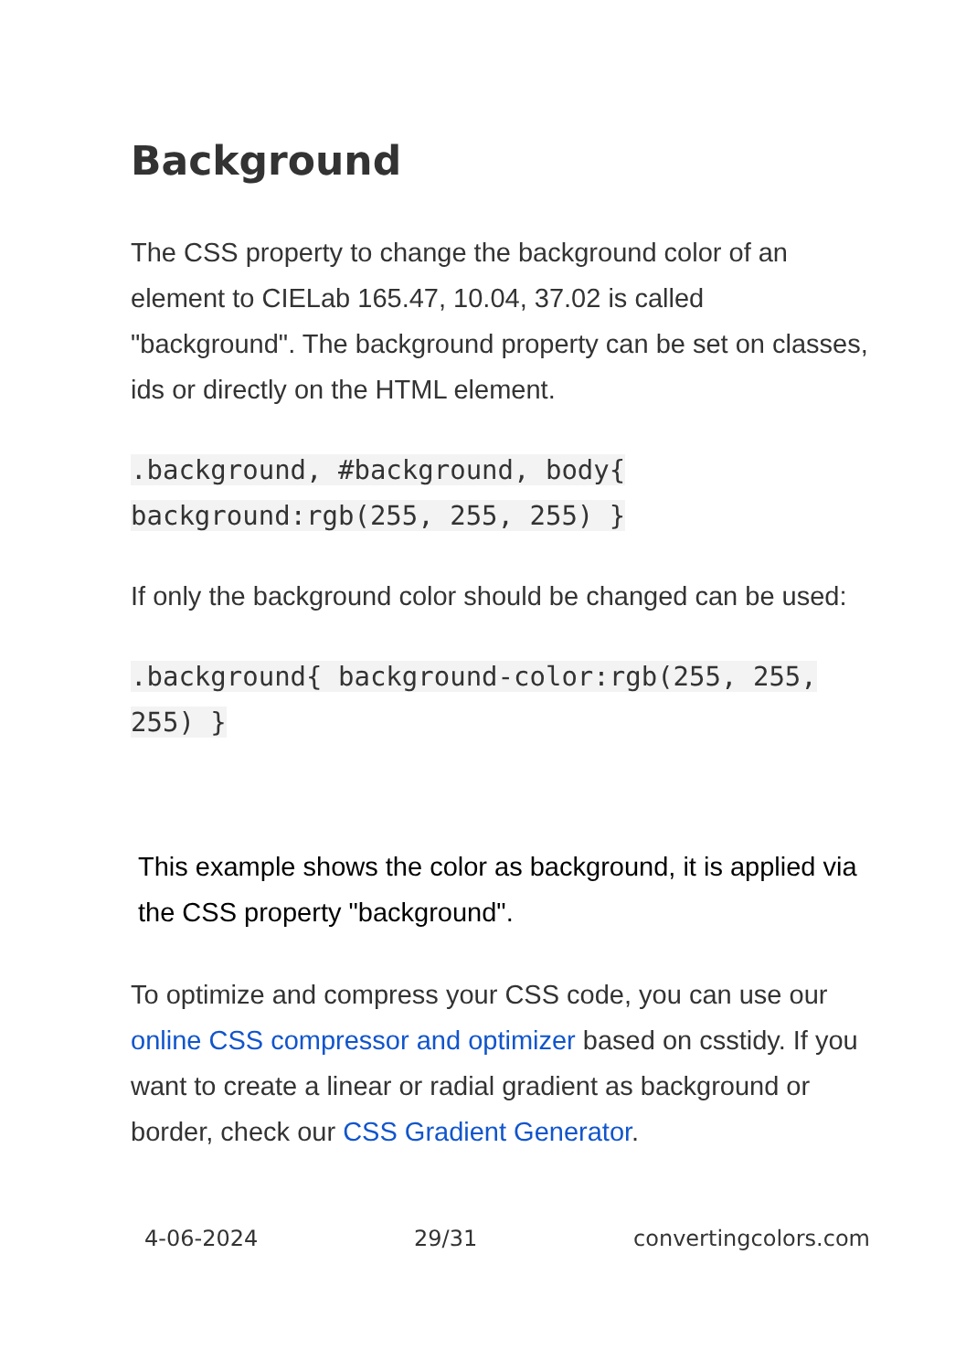Background
The CSS property to change the background color of an element to CIELab 165.47, 10.04, 37.02 is called "background". The background property can be set on classes, ids or directly on the HTML element.
.background, #background, body{ background:rgb(255, 255, 255) }
If only the background color should be changed can be used:
.background{ background-color:rgb(255, 255, 255) }
This example shows the color as background, it is applied via the CSS property "background".
To optimize and compress your CSS code, you can use our online CSS compressor and optimizer based on csstidy. If you want to create a linear or radial gradient as background or border, check our CSS Gradient Generator.
4-06-2024 29/31 convertingcolors.com